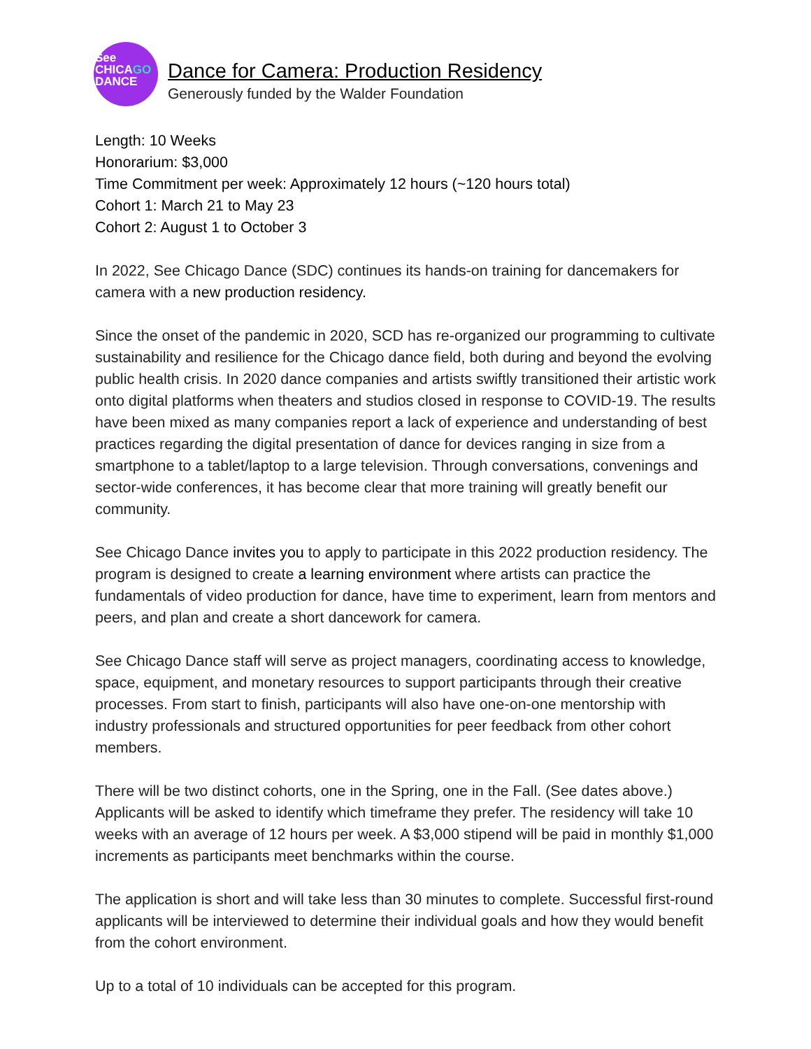See
CHICAGO
DANCE
Dance for Camera: Production Residency
Generously funded by the Walder Foundation
Length: 10 Weeks
Honorarium: $3,000
Time Commitment per week: Approximately 12 hours (~120 hours total)
Cohort 1: March 21 to May 23
Cohort 2: August 1 to October 3
In 2022, See Chicago Dance (SDC) continues its hands-on training for dancemakers for camera with a new production residency.
Since the onset of the pandemic in 2020, SCD has re-organized our programming to cultivate sustainability and resilience for the Chicago dance field, both during and beyond the evolving public health crisis. In 2020 dance companies and artists swiftly transitioned their artistic work onto digital platforms when theaters and studios closed in response to COVID-19. The results have been mixed as many companies report a lack of experience and understanding of best practices regarding the digital presentation of dance for devices ranging in size from a smartphone to a tablet/laptop to a large television. Through conversations, convenings and sector-wide conferences, it has become clear that more training will greatly benefit our community.
See Chicago Dance invites you to apply to participate in this 2022 production residency. The program is designed to create a learning environment where artists can practice the fundamentals of video production for dance, have time to experiment, learn from mentors and peers, and plan and create a short dancework for camera.
See Chicago Dance staff will serve as project managers, coordinating access to knowledge, space, equipment, and monetary resources to support participants through their creative processes. From start to finish, participants will also have one-on-one mentorship with industry professionals and structured opportunities for peer feedback from other cohort members.
There will be two distinct cohorts, one in the Spring, one in the Fall. (See dates above.) Applicants will be asked to identify which timeframe they prefer. The residency will take 10 weeks with an average of 12 hours per week. A $3,000 stipend will be paid in monthly $1,000 increments as participants meet benchmarks within the course.
The application is short and will take less than 30 minutes to complete. Successful first-round applicants will be interviewed to determine their individual goals and how they would benefit from the cohort environment.
Up to a total of 10 individuals can be accepted for this program.